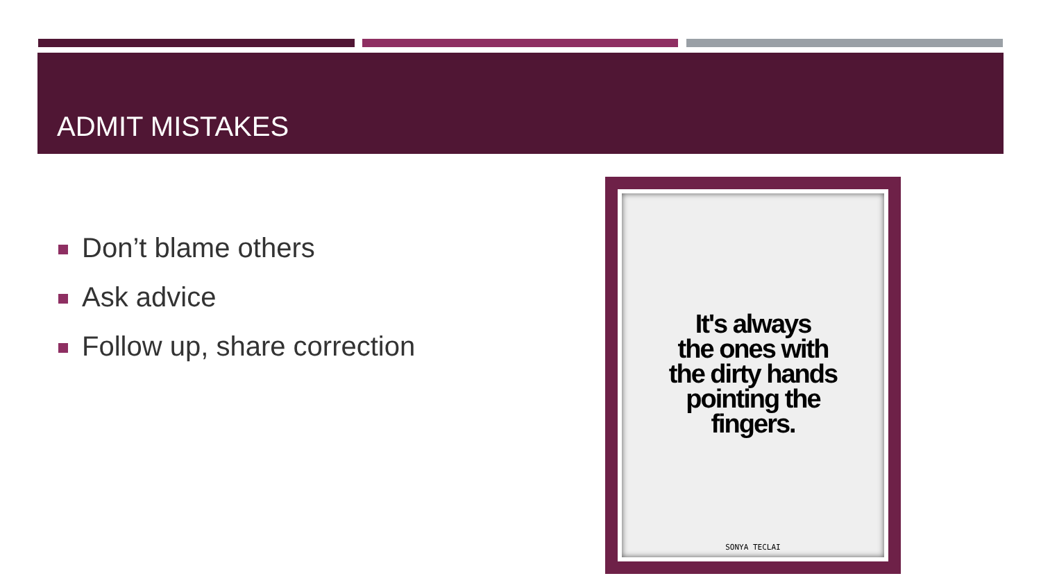ADMIT MISTAKES
Don’t blame others
Ask advice
Follow up, share correction
It's always
the ones with
the dirty hands
pointing the
fingers.
SONYA TECLAI